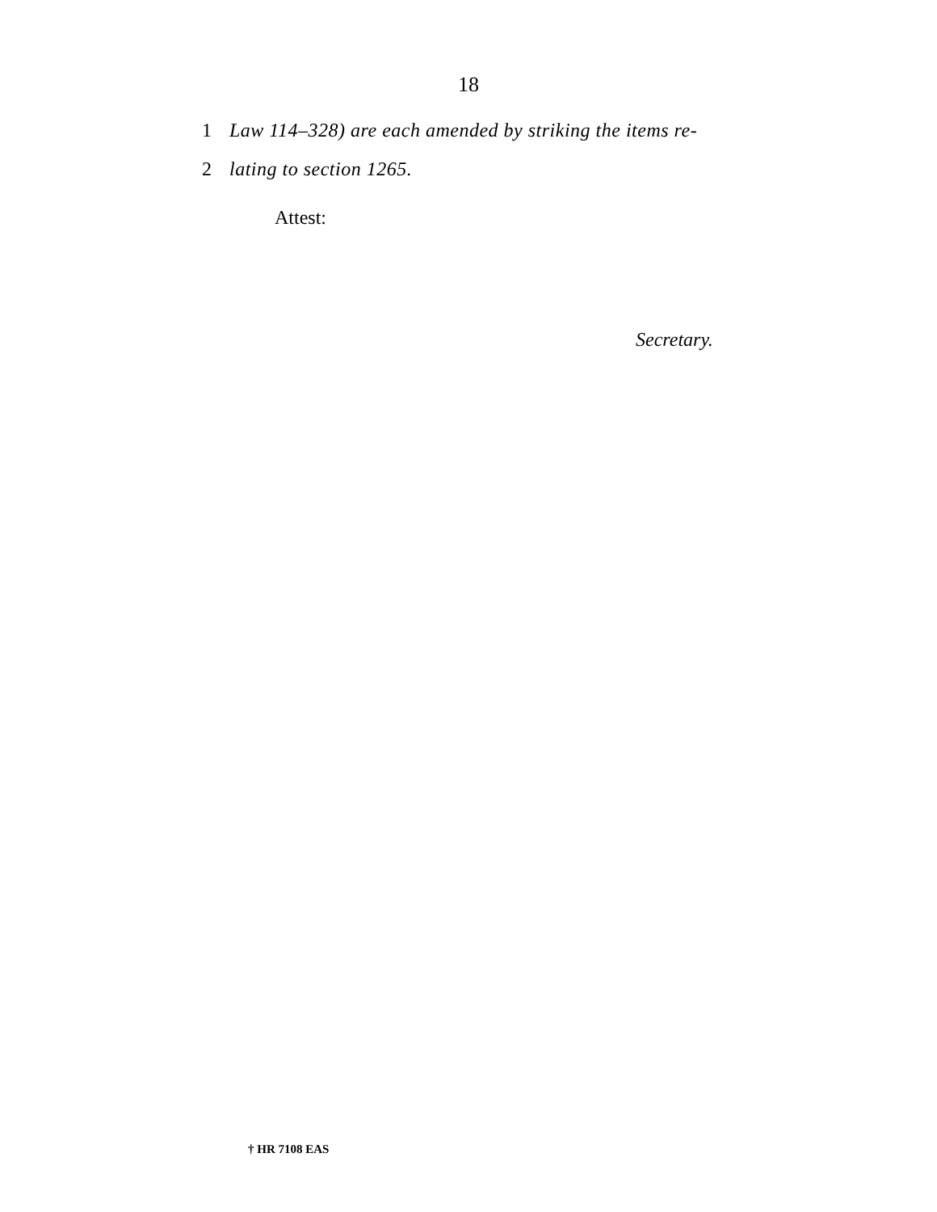18
1 Law 114–328) are each amended by striking the items re-
2 lating to section 1265.
Attest:
Secretary.
† HR 7108 EAS